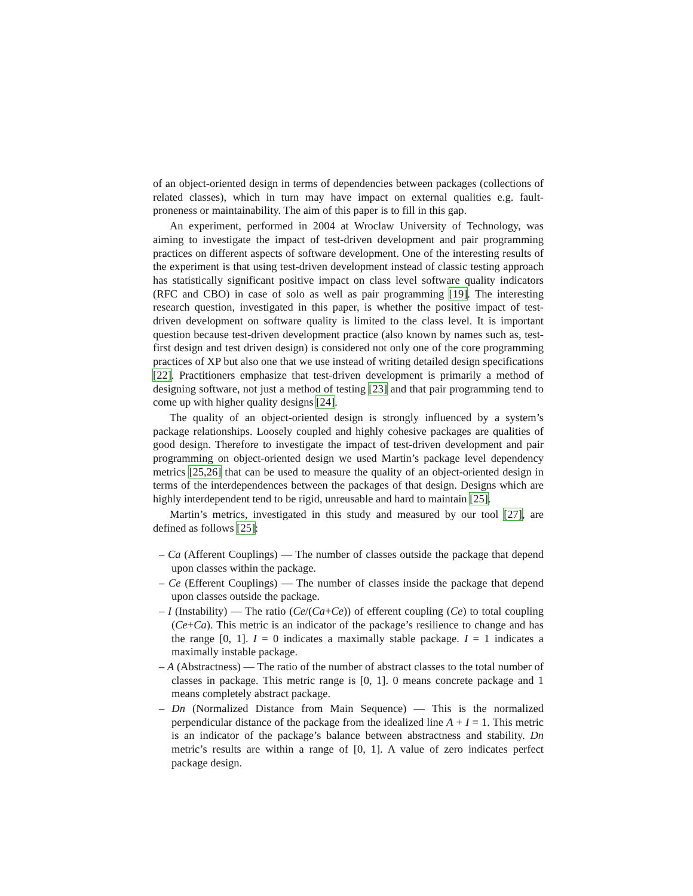of an object-oriented design in terms of dependencies between packages (collections of related classes), which in turn may have impact on external qualities e.g. fault-proneness or maintainability. The aim of this paper is to fill in this gap.
An experiment, performed in 2004 at Wroclaw University of Technology, was aiming to investigate the impact of test-driven development and pair programming practices on different aspects of software development. One of the interesting results of the experiment is that using test-driven development instead of classic testing approach has statistically significant positive impact on class level software quality indicators (RFC and CBO) in case of solo as well as pair programming [19]. The interesting research question, investigated in this paper, is whether the positive impact of test-driven development on software quality is limited to the class level. It is important question because test-driven development practice (also known by names such as, test-first design and test driven design) is considered not only one of the core programming practices of XP but also one that we use instead of writing detailed design specifications [22]. Practitioners emphasize that test-driven development is primarily a method of designing software, not just a method of testing [23] and that pair programming tend to come up with higher quality designs [24].
The quality of an object-oriented design is strongly influenced by a system’s package relationships. Loosely coupled and highly cohesive packages are qualities of good design. Therefore to investigate the impact of test-driven development and pair programming on object-oriented design we used Martin’s package level dependency metrics [25,26] that can be used to measure the quality of an object-oriented design in terms of the interdependences between the packages of that design. Designs which are highly interdependent tend to be rigid, unreusable and hard to maintain [25].
Martin’s metrics, investigated in this study and measured by our tool [27], are defined as follows [25]:
– Ca (Afferent Couplings) — The number of classes outside the package that depend upon classes within the package.
– Ce (Efferent Couplings) — The number of classes inside the package that depend upon classes outside the package.
– I (Instability) — The ratio (Ce/(Ca+Ce)) of efferent coupling (Ce) to total coupling (Ce+Ca). This metric is an indicator of the package’s resilience to change and has the range [0, 1]. I = 0 indicates a maximally stable package. I = 1 indicates a maximally instable package.
– A (Abstractness) — The ratio of the number of abstract classes to the total number of classes in package. This metric range is [0, 1]. 0 means concrete package and 1 means completely abstract package.
– Dn (Normalized Distance from Main Sequence) — This is the normalized perpendicular distance of the package from the idealized line A + I = 1. This metric is an indicator of the package’s balance between abstractness and stability. Dn metric’s results are within a range of [0, 1]. A value of zero indicates perfect package design.